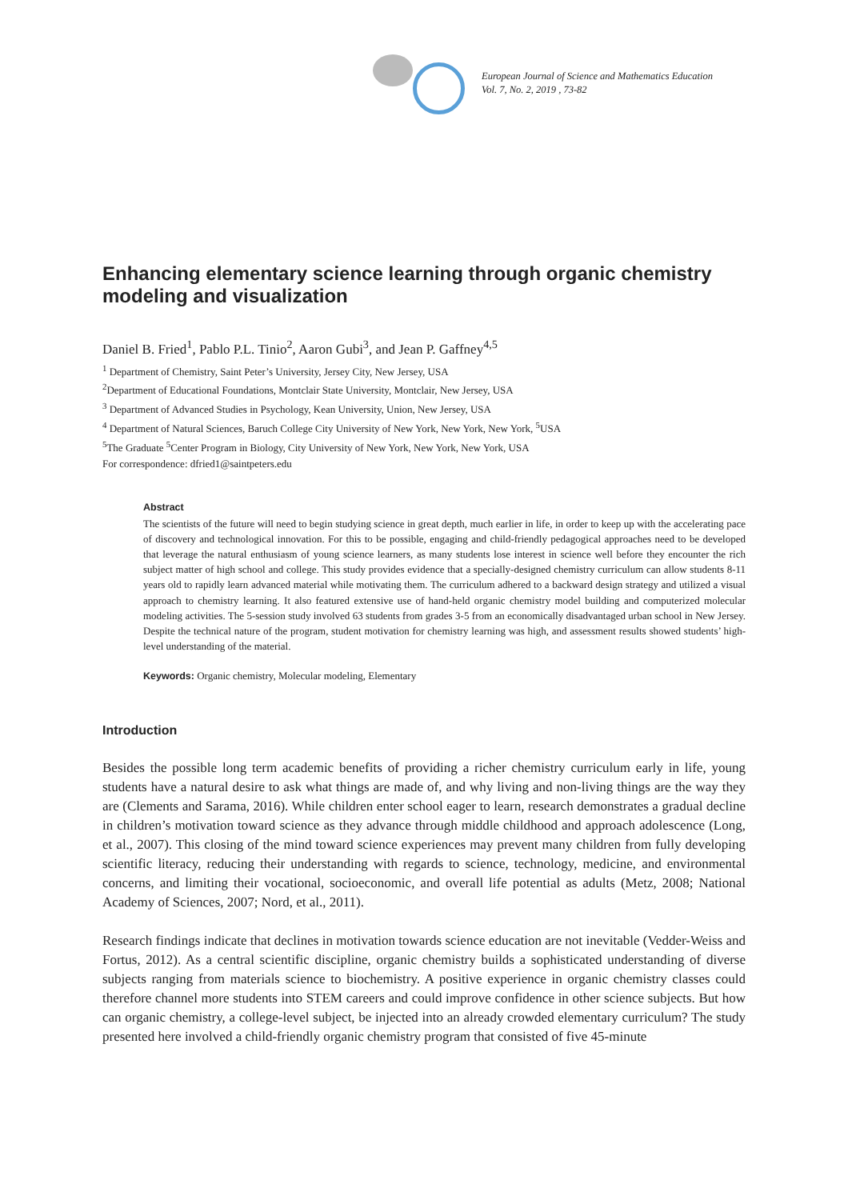European Journal of Science and Mathematics Education
Vol. 7, No. 2, 2019 , 73-82
Enhancing elementary science learning through organic chemistry modeling and visualization
Daniel B. Fried<sup>1</sup>, Pablo P.L. Tinio<sup>2</sup>, Aaron Gubi<sup>3</sup>, and Jean P. Gaffney<sup>4,5</sup>
<sup>1</sup> Department of Chemistry, Saint Peter’s University, Jersey City, New Jersey, USA
<sup>2</sup> Department of Educational Foundations, Montclair State University, Montclair, New Jersey, USA
<sup>3</sup> Department of Advanced Studies in Psychology, Kean University, Union, New Jersey, USA
<sup>4</sup> Department of Natural Sciences, Baruch College City University of New York, New York, New York, <sup>5</sup>USA
<sup>5</sup> The Graduate <sup>5</sup>Center Program in Biology, City University of New York, New York, New York, USA
For correspondence: dfried1@saintpeters.edu
Abstract
The scientists of the future will need to begin studying science in great depth, much earlier in life, in order to keep up with the accelerating pace of discovery and technological innovation. For this to be possible, engaging and child-friendly pedagogical approaches need to be developed that leverage the natural enthusiasm of young science learners, as many students lose interest in science well before they encounter the rich subject matter of high school and college. This study provides evidence that a specially-designed chemistry curriculum can allow students 8-11 years old to rapidly learn advanced material while motivating them. The curriculum adhered to a backward design strategy and utilized a visual approach to chemistry learning. It also featured extensive use of hand-held organic chemistry model building and computerized molecular modeling activities. The 5-session study involved 63 students from grades 3-5 from an economically disadvantaged urban school in New Jersey. Despite the technical nature of the program, student motivation for chemistry learning was high, and assessment results showed students’ high-level understanding of the material.
Keywords: Organic chemistry, Molecular modeling, Elementary
Introduction
Besides the possible long term academic benefits of providing a richer chemistry curriculum early in life, young students have a natural desire to ask what things are made of, and why living and non-living things are the way they are (Clements and Sarama, 2016). While children enter school eager to learn, research demonstrates a gradual decline in children’s motivation toward science as they advance through middle childhood and approach adolescence (Long, et al., 2007). This closing of the mind toward science experiences may prevent many children from fully developing scientific literacy, reducing their understanding with regards to science, technology, medicine, and environmental concerns, and limiting their vocational, socioeconomic, and overall life potential as adults (Metz, 2008; National Academy of Sciences, 2007; Nord, et al., 2011).
Research findings indicate that declines in motivation towards science education are not inevitable (Vedder-Weiss and Fortus, 2012). As a central scientific discipline, organic chemistry builds a sophisticated understanding of diverse subjects ranging from materials science to biochemistry. A positive experience in organic chemistry classes could therefore channel more students into STEM careers and could improve confidence in other science subjects. But how can organic chemistry, a college-level subject, be injected into an already crowded elementary curriculum? The study presented here involved a child-friendly organic chemistry program that consisted of five 45-minute